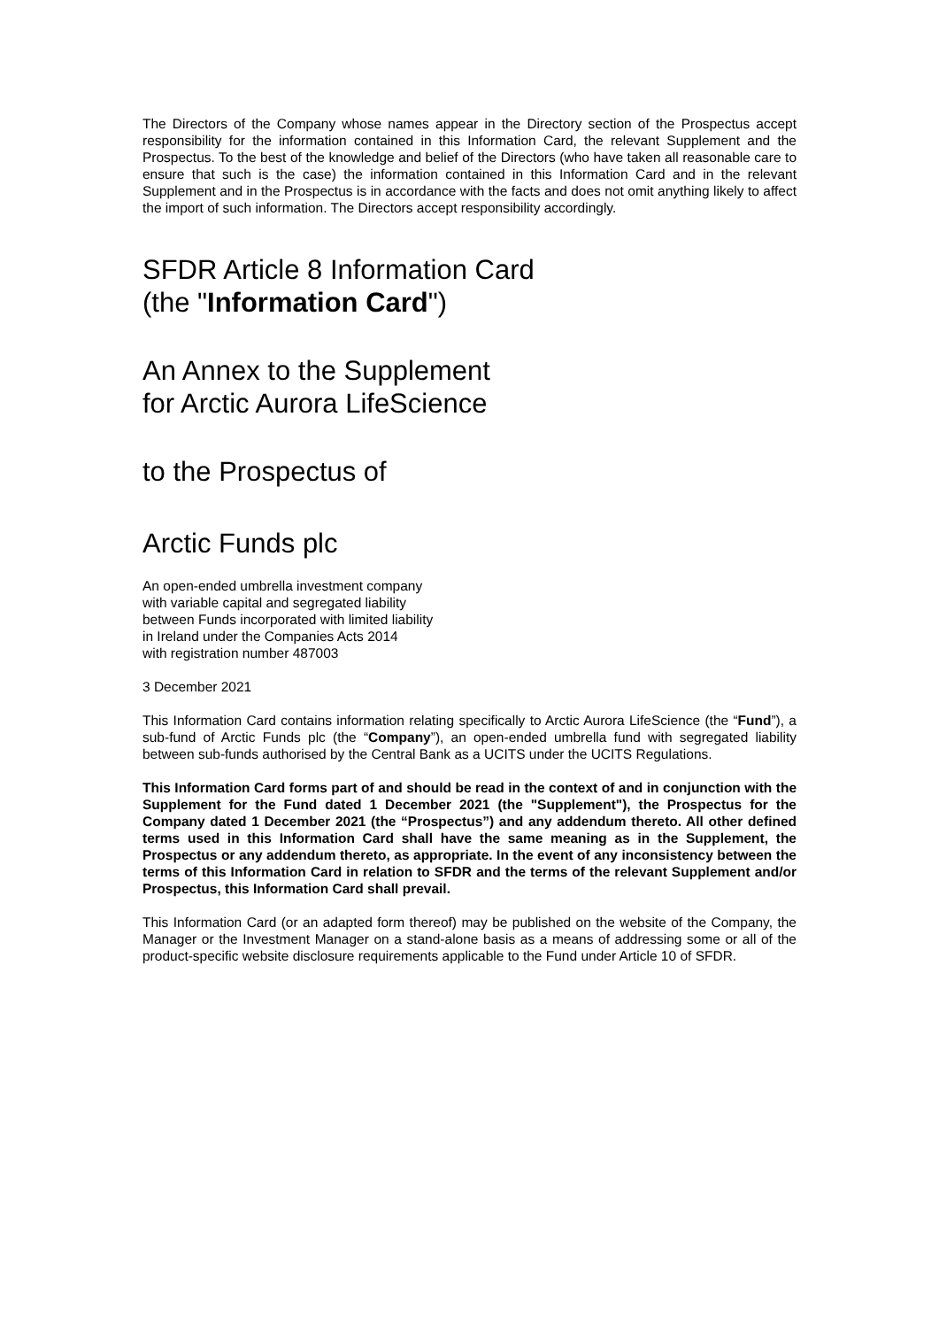The Directors of the Company whose names appear in the Directory section of the Prospectus accept responsibility for the information contained in this Information Card, the relevant Supplement and the Prospectus. To the best of the knowledge and belief of the Directors (who have taken all reasonable care to ensure that such is the case) the information contained in this Information Card and in the relevant Supplement and in the Prospectus is in accordance with the facts and does not omit anything likely to affect the import of such information. The Directors accept responsibility accordingly.
SFDR Article 8 Information Card
(the "Information Card")
An Annex to the Supplement
for Arctic Aurora LifeScience
to the Prospectus of
Arctic Funds plc
An open-ended umbrella investment company
with variable capital and segregated liability
between Funds incorporated with limited liability
in Ireland under the Companies Acts 2014
with registration number 487003
3 December 2021
This Information Card contains information relating specifically to Arctic Aurora LifeScience (the “Fund”), a sub-fund of Arctic Funds plc (the “Company”), an open-ended umbrella fund with segregated liability between sub-funds authorised by the Central Bank as a UCITS under the UCITS Regulations.
This Information Card forms part of and should be read in the context of and in conjunction with the Supplement for the Fund dated 1 December 2021 (the "Supplement"), the Prospectus for the Company dated 1 December 2021 (the “Prospectus”) and any addendum thereto. All other defined terms used in this Information Card shall have the same meaning as in the Supplement, the Prospectus or any addendum thereto, as appropriate. In the event of any inconsistency between the terms of this Information Card in relation to SFDR and the terms of the relevant Supplement and/or Prospectus, this Information Card shall prevail.
This Information Card (or an adapted form thereof) may be published on the website of the Company, the Manager or the Investment Manager on a stand-alone basis as a means of addressing some or all of the product-specific website disclosure requirements applicable to the Fund under Article 10 of SFDR.